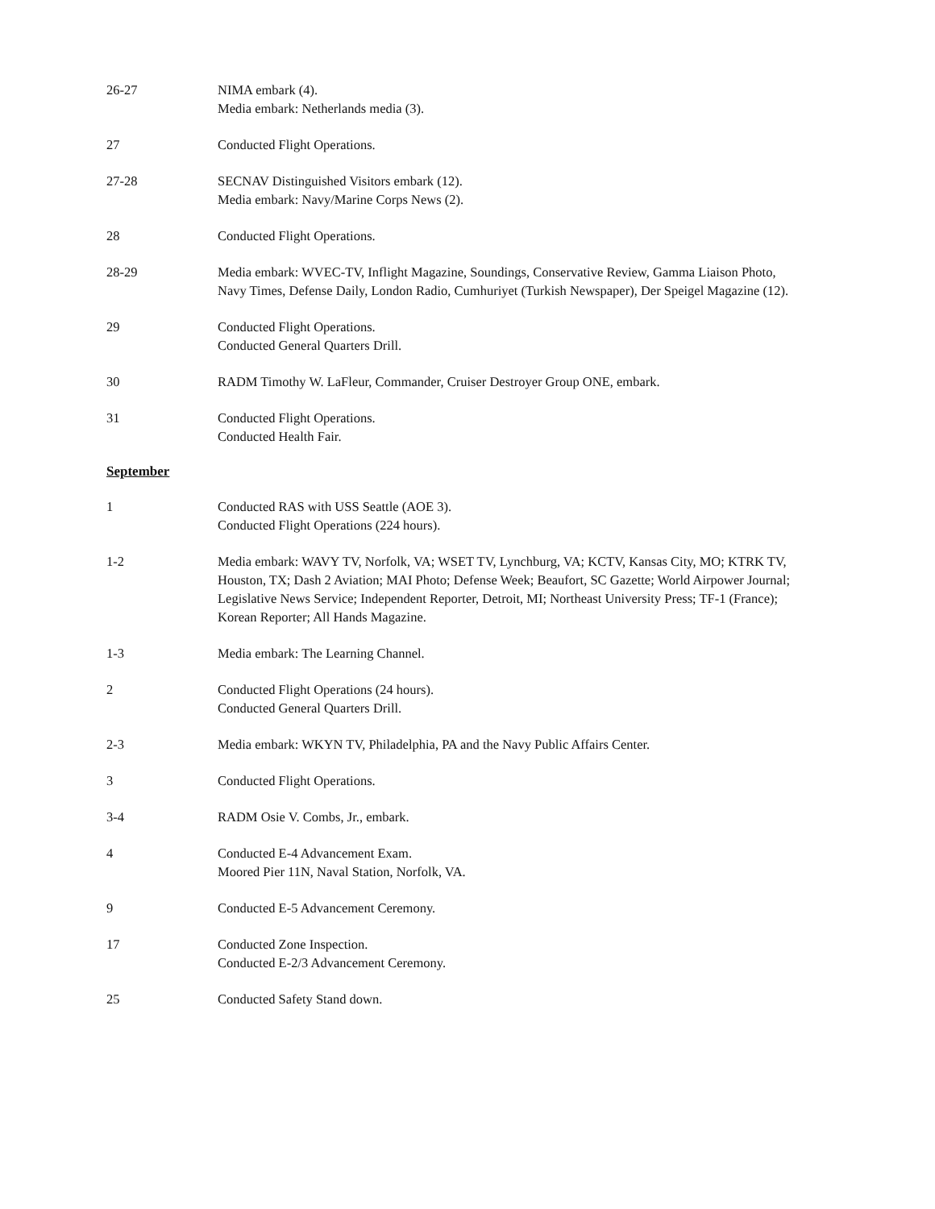26-27 NIMA embark (4).
Media embark: Netherlands media (3).
27 Conducted Flight Operations.
27-28 SECNAV Distinguished Visitors embark (12).
Media embark: Navy/Marine Corps News (2).
28 Conducted Flight Operations.
28-29 Media embark: WVEC-TV, Inflight Magazine, Soundings, Conservative Review, Gamma Liaison Photo, Navy Times, Defense Daily, London Radio, Cumhuriyet (Turkish Newspaper), Der Speigel Magazine (12).
29 Conducted Flight Operations.
Conducted General Quarters Drill.
30 RADM Timothy W. LaFleur, Commander, Cruiser Destroyer Group ONE, embark.
31 Conducted Flight Operations.
Conducted Health Fair.
September
1 Conducted RAS with USS Seattle (AOE 3).
Conducted Flight Operations (224 hours).
1-2 Media embark: WAVY TV, Norfolk, VA; WSET TV, Lynchburg, VA; KCTV, Kansas City, MO; KTRK TV, Houston, TX; Dash 2 Aviation; MAI Photo; Defense Week; Beaufort, SC Gazette; World Airpower Journal; Legislative News Service; Independent Reporter, Detroit, MI; Northeast University Press; TF-1 (France); Korean Reporter; All Hands Magazine.
1-3 Media embark: The Learning Channel.
2 Conducted Flight Operations (24 hours).
Conducted General Quarters Drill.
2-3 Media embark: WKYN TV, Philadelphia, PA and the Navy Public Affairs Center.
3 Conducted Flight Operations.
3-4 RADM Osie V. Combs, Jr., embark.
4 Conducted E-4 Advancement Exam.
Moored Pier 11N, Naval Station, Norfolk, VA.
9 Conducted E-5 Advancement Ceremony.
17 Conducted Zone Inspection.
Conducted E-2/3 Advancement Ceremony.
25 Conducted Safety Stand down.